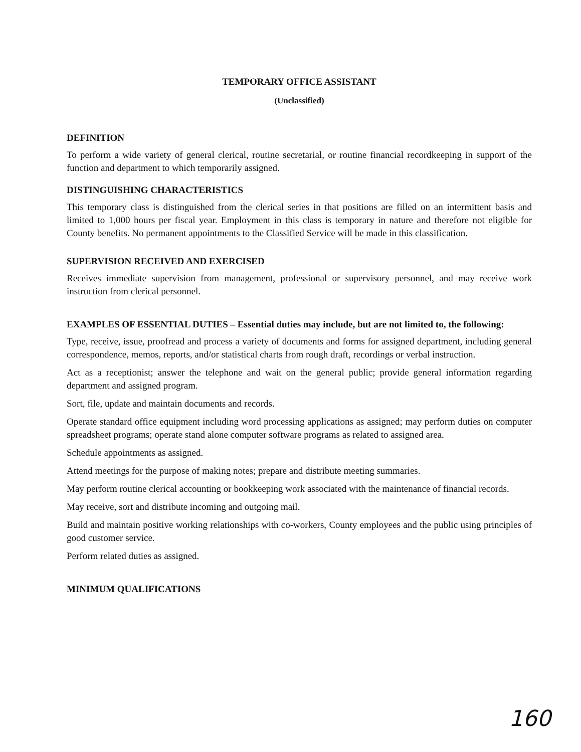TEMPORARY OFFICE ASSISTANT
(Unclassified)
DEFINITION
To perform a wide variety of general clerical, routine secretarial, or routine financial recordkeeping in support of the function and department to which temporarily assigned.
DISTINGUISHING CHARACTERISTICS
This temporary class is distinguished from the clerical series in that positions are filled on an intermittent basis and limited to 1,000 hours per fiscal year. Employment in this class is temporary in nature and therefore not eligible for County benefits. No permanent appointments to the Classified Service will be made in this classification.
SUPERVISION RECEIVED AND EXERCISED
Receives immediate supervision from management, professional or supervisory personnel, and may receive work instruction from clerical personnel.
EXAMPLES OF ESSENTIAL DUTIES – Essential duties may include, but are not limited to, the following:
Type, receive, issue, proofread and process a variety of documents and forms for assigned department, including general correspondence, memos, reports, and/or statistical charts from rough draft, recordings or verbal instruction.
Act as a receptionist; answer the telephone and wait on the general public; provide general information regarding department and assigned program.
Sort, file, update and maintain documents and records.
Operate standard office equipment including word processing applications as assigned; may perform duties on computer spreadsheet programs; operate stand alone computer software programs as related to assigned area.
Schedule appointments as assigned.
Attend meetings for the purpose of making notes; prepare and distribute meeting summaries.
May perform routine clerical accounting or bookkeeping work associated with the maintenance of financial records.
May receive, sort and distribute incoming and outgoing mail.
Build and maintain positive working relationships with co-workers, County employees and the public using principles of good customer service.
Perform related duties as assigned.
MINIMUM QUALIFICATIONS
160